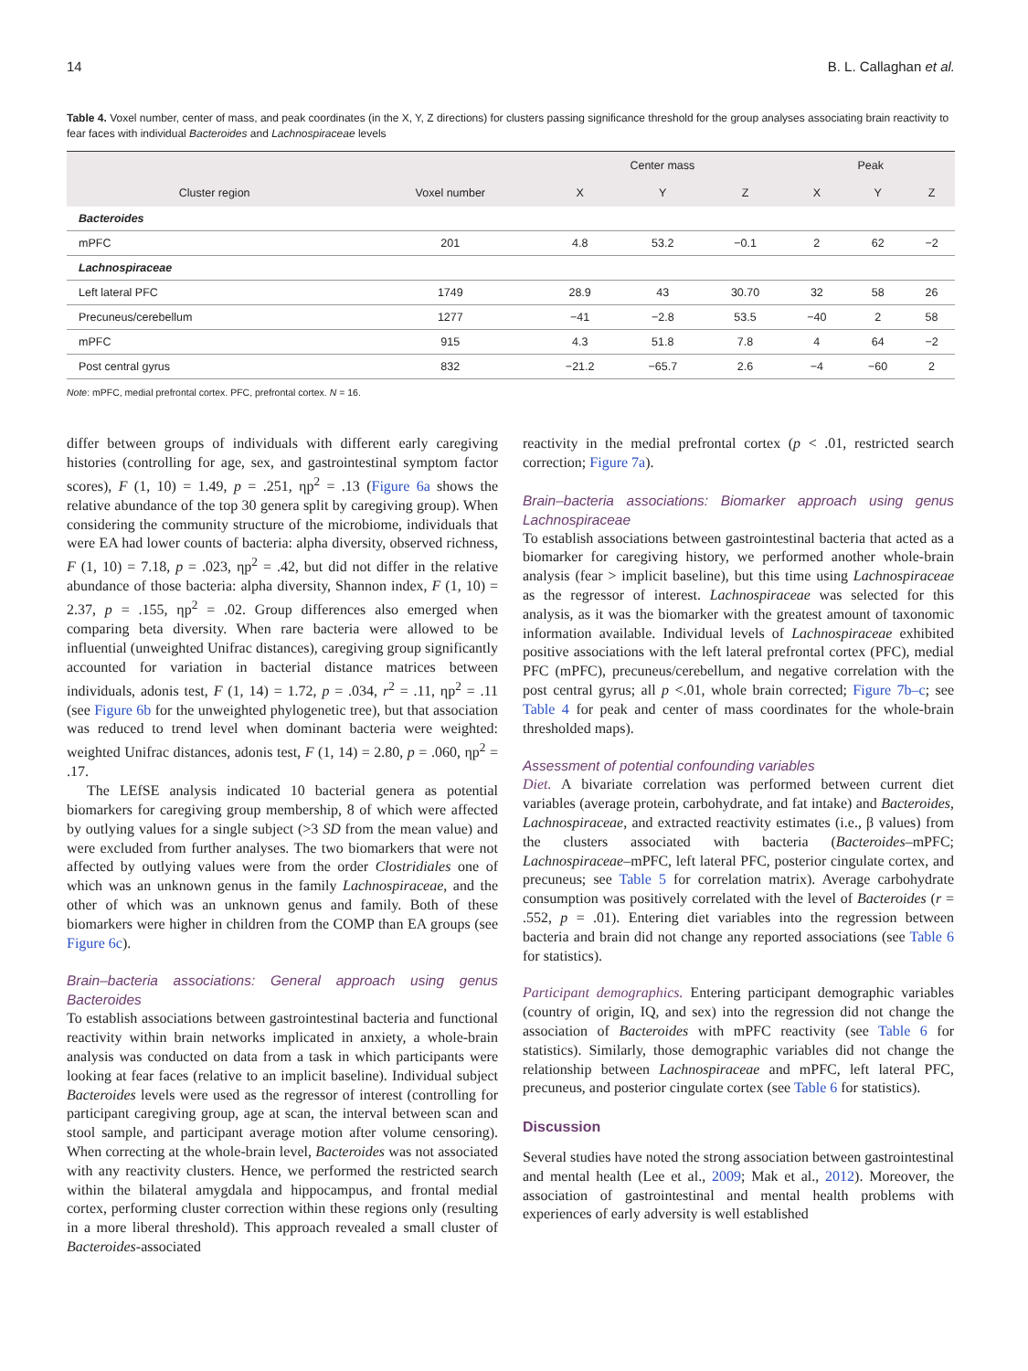14 B. L. Callaghan et al.
Table 4. Voxel number, center of mass, and peak coordinates (in the X, Y, Z directions) for clusters passing significance threshold for the group analyses associating brain reactivity to fear faces with individual Bacteroides and Lachnospiraceae levels
| Cluster region | Voxel number | Center mass | | | Peak | | |
| --- | --- | --- | --- | --- | --- | --- | --- |
| | | X | Y | Z | X | Y | Z |
| Bacteroides | | | | | | | |
| mPFC | 201 | 4.8 | 53.2 | −0.1 | 2 | 62 | −2 |
| Lachnospiraceae | | | | | | | |
| Left lateral PFC | 1749 | 28.9 | 43 | 30.70 | 32 | 58 | 26 |
| Precuneus/cerebellum | 1277 | −41 | −2.8 | 53.5 | −40 | 2 | 58 |
| mPFC | 915 | 4.3 | 51.8 | 7.8 | 4 | 64 | −2 |
| Post central gyrus | 832 | −21.2 | −65.7 | 2.6 | −4 | −60 | 2 |
Note: mPFC, medial prefrontal cortex. PFC, prefrontal cortex. N = 16.
differ between groups of individuals with different early caregiving histories (controlling for age, sex, and gastrointestinal symptom factor scores), F (1, 10) = 1.49, p = .251, ηp<sup>2</sup> = .13 (Figure 6a shows the relative abundance of the top 30 genera split by caregiving group). When considering the community structure of the microbiome, individuals that were EA had lower counts of bacteria: alpha diversity, observed richness, F (1, 10) = 7.18, p = .023, ηp<sup>2</sup> = .42, but did not differ in the relative abundance of those bacteria: alpha diversity, Shannon index, F (1, 10) = 2.37, p = .155, ηp<sup>2</sup> = .02. Group differences also emerged when comparing beta diversity. When rare bacteria were allowed to be influential (unweighted Unifrac distances), caregiving group significantly accounted for variation in bacterial distance matrices between individuals, adonis test, F (1, 14) = 1.72, p = .034, r<sup>2</sup> = .11, ηp<sup>2</sup> = .11 (see Figure 6b for the unweighted phylogenetic tree), but that association was reduced to trend level when dominant bacteria were weighted: weighted Unifrac distances, adonis test, F (1, 14) = 2.80, p = .060, ηp<sup>2</sup> = .17.
The LEfSE analysis indicated 10 bacterial genera as potential biomarkers for caregiving group membership, 8 of which were affected by outlying values for a single subject (>3 SD from the mean value) and were excluded from further analyses. The two biomarkers that were not affected by outlying values were from the order Clostridiales one of which was an unknown genus in the family Lachnospiraceae, and the other of which was an unknown genus and family. Both of these biomarkers were higher in children from the COMP than EA groups (see Figure 6c).
Brain–bacteria associations: General approach using genus Bacteroides
To establish associations between gastrointestinal bacteria and functional reactivity within brain networks implicated in anxiety, a whole-brain analysis was conducted on data from a task in which participants were looking at fear faces (relative to an implicit baseline). Individual subject Bacteroides levels were used as the regressor of interest (controlling for participant caregiving group, age at scan, the interval between scan and stool sample, and participant average motion after volume censoring). When correcting at the whole-brain level, Bacteroides was not associated with any reactivity clusters. Hence, we performed the restricted search within the bilateral amygdala and hippocampus, and frontal medial cortex, performing cluster correction within these regions only (resulting in a more liberal threshold). This approach revealed a small cluster of Bacteroides-associated
reactivity in the medial prefrontal cortex (p < .01, restricted search correction; Figure 7a).
Brain–bacteria associations: Biomarker approach using genus Lachnospiraceae
To establish associations between gastrointestinal bacteria that acted as a biomarker for caregiving history, we performed another whole-brain analysis (fear > implicit baseline), but this time using Lachnospiraceae as the regressor of interest. Lachnospiraceae was selected for this analysis, as it was the biomarker with the greatest amount of taxonomic information available. Individual levels of Lachnospiraceae exhibited positive associations with the left lateral prefrontal cortex (PFC), medial PFC (mPFC), precuneus/cerebellum, and negative correlation with the post central gyrus; all p <.01, whole brain corrected; Figure 7b–c; see Table 4 for peak and center of mass coordinates for the whole-brain thresholded maps).
Assessment of potential confounding variables
Diet. A bivariate correlation was performed between current diet variables (average protein, carbohydrate, and fat intake) and Bacteroides, Lachnospiraceae, and extracted reactivity estimates (i.e., β values) from the clusters associated with bacteria (Bacteroides–mPFC; Lachnospiraceae–mPFC, left lateral PFC, posterior cingulate cortex, and precuneus; see Table 5 for correlation matrix). Average carbohydrate consumption was positively correlated with the level of Bacteroides (r = .552, p = .01). Entering diet variables into the regression between bacteria and brain did not change any reported associations (see Table 6 for statistics).
Participant demographics. Entering participant demographic variables (country of origin, IQ, and sex) into the regression did not change the association of Bacteroides with mPFC reactivity (see Table 6 for statistics). Similarly, those demographic variables did not change the relationship between Lachnospiraceae and mPFC, left lateral PFC, precuneus, and posterior cingulate cortex (see Table 6 for statistics).
Discussion
Several studies have noted the strong association between gastrointestinal and mental health (Lee et al., 2009; Mak et al., 2012). Moreover, the association of gastrointestinal and mental health problems with experiences of early adversity is well established